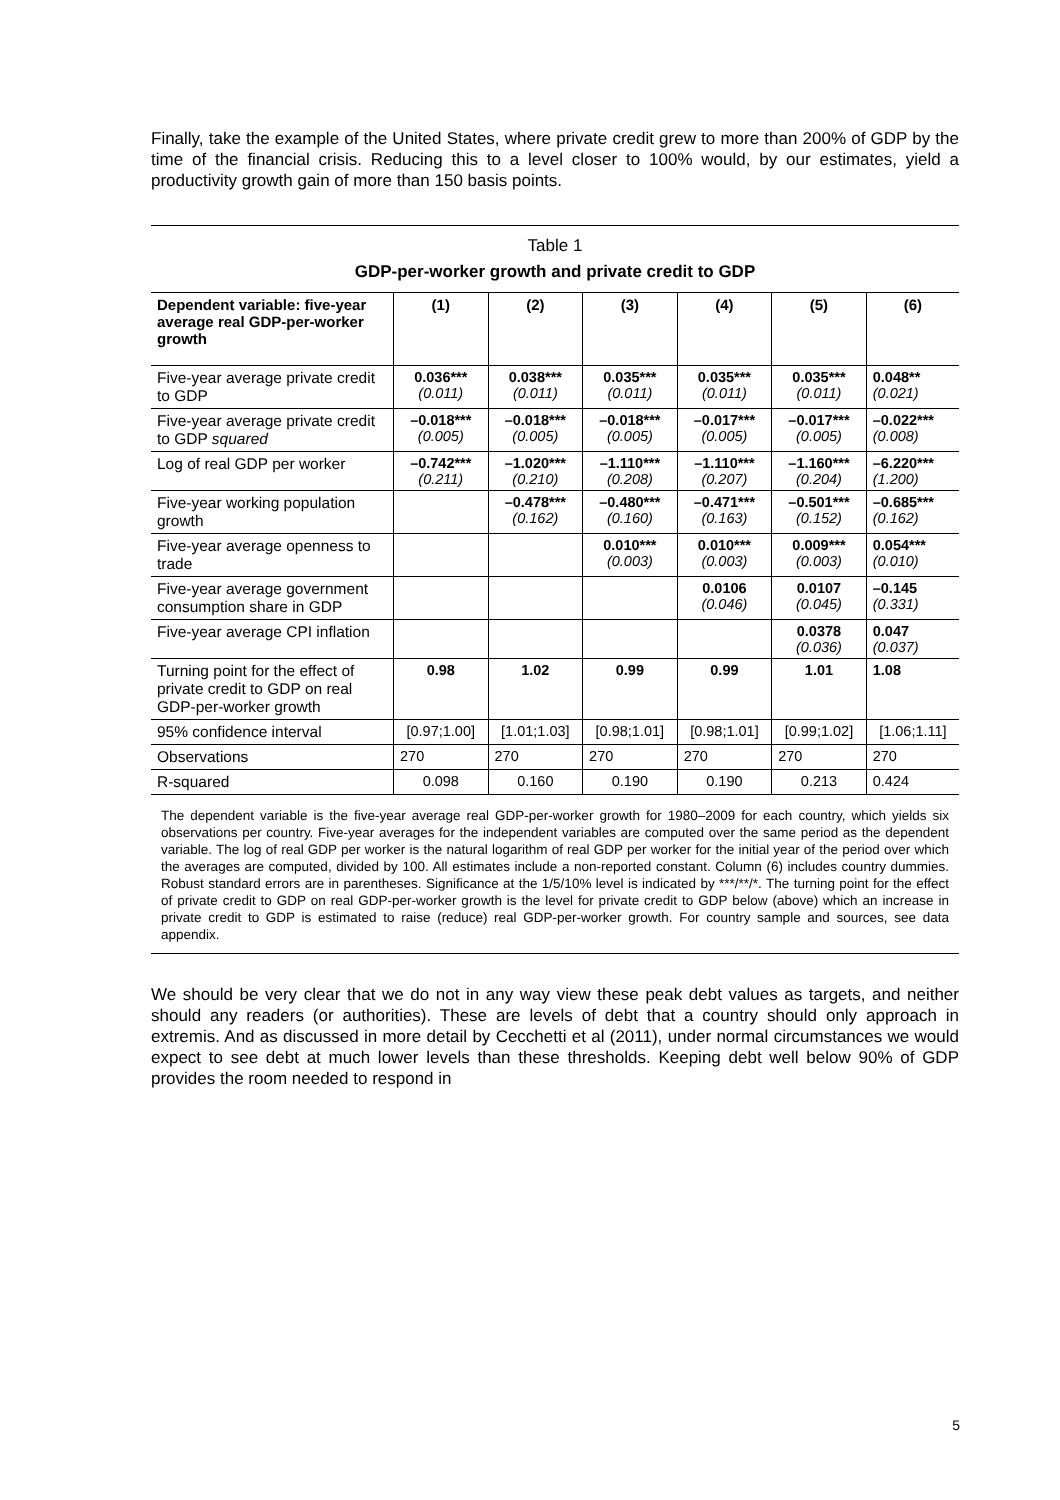Finally, take the example of the United States, where private credit grew to more than 200% of GDP by the time of the financial crisis. Reducing this to a level closer to 100% would, by our estimates, yield a productivity growth gain of more than 150 basis points.
Table 1
GDP-per-worker growth and private credit to GDP
| Dependent variable: five-year average real GDP-per-worker growth | (1) | (2) | (3) | (4) | (5) | (6) |
| --- | --- | --- | --- | --- | --- | --- |
| Five-year average private credit to GDP | 0.036*** (0.011) | 0.038*** (0.011) | 0.035*** (0.011) | 0.035*** (0.011) | 0.035*** (0.011) | 0.048** (0.021) |
| Five-year average private credit to GDP squared | –0.018*** (0.005) | –0.018*** (0.005) | –0.018*** (0.005) | –0.017*** (0.005) | –0.017*** (0.005) | –0.022*** (0.008) |
| Log of real GDP per worker | –0.742*** (0.211) | –1.020*** (0.210) | –1.110*** (0.208) | –1.110*** (0.207) | –1.160*** (0.204) | –6.220*** (1.200) |
| Five-year working population growth | | –0.478*** (0.162) | –0.480*** (0.160) | –0.471*** (0.163) | –0.501*** (0.152) | –0.685*** (0.162) |
| Five-year average openness to trade | | | 0.010*** (0.003) | 0.010*** (0.003) | 0.009*** (0.003) | 0.054*** (0.010) |
| Five-year average government consumption share in GDP | | | | 0.0106 (0.046) | 0.0107 (0.045) | –0.145 (0.331) |
| Five-year average CPI inflation | | | | | 0.0378 (0.036) | 0.047 (0.037) |
| Turning point for the effect of private credit to GDP on real GDP-per-worker growth | 0.98 | 1.02 | 0.99 | 0.99 | 1.01 | 1.08 |
| 95% confidence interval | [0.97;1.00] | [1.01;1.03] | [0.98;1.01] | [0.98;1.01] | [0.99;1.02] | [1.06;1.11] |
| Observations | 270 | 270 | 270 | 270 | 270 | 270 |
| R-squared | 0.098 | 0.160 | 0.190 | 0.190 | 0.213 | 0.424 |
The dependent variable is the five-year average real GDP-per-worker growth for 1980–2009 for each country, which yields six observations per country. Five-year averages for the independent variables are computed over the same period as the dependent variable. The log of real GDP per worker is the natural logarithm of real GDP per worker for the initial year of the period over which the averages are computed, divided by 100. All estimates include a non-reported constant. Column (6) includes country dummies. Robust standard errors are in parentheses. Significance at the 1/5/10% level is indicated by ***/**/*. The turning point for the effect of private credit to GDP on real GDP-per-worker growth is the level for private credit to GDP below (above) which an increase in private credit to GDP is estimated to raise (reduce) real GDP-per-worker growth. For country sample and sources, see data appendix.
We should be very clear that we do not in any way view these peak debt values as targets, and neither should any readers (or authorities). These are levels of debt that a country should only approach in extremis. And as discussed in more detail by Cecchetti et al (2011), under normal circumstances we would expect to see debt at much lower levels than these thresholds. Keeping debt well below 90% of GDP provides the room needed to respond in
5